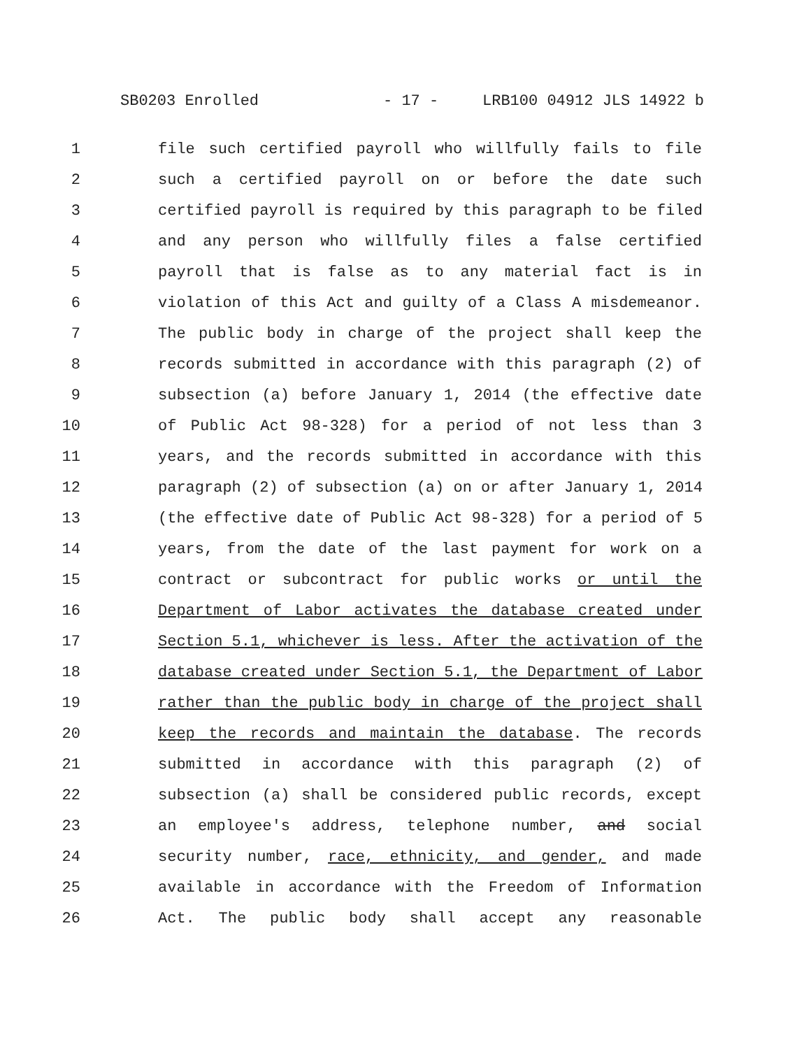SB0203 Enrolled - 17 - LRB100 04912 JLS 14922 b
1 file such certified payroll who willfully fails to file
2 such a certified payroll on or before the date such
3 certified payroll is required by this paragraph to be filed
4 and any person who willfully files a false certified
5 payroll that is false as to any material fact is in
6 violation of this Act and guilty of a Class A misdemeanor.
7 The public body in charge of the project shall keep the
8 records submitted in accordance with this paragraph (2) of
9 subsection (a) before January 1, 2014 (the effective date
10 of Public Act 98-328) for a period of not less than 3
11 years, and the records submitted in accordance with this
12 paragraph (2) of subsection (a) on or after January 1, 2014
13 (the effective date of Public Act 98-328) for a period of 5
14 years, from the date of the last payment for work on a
15 contract or subcontract for public works or until the
16 Department of Labor activates the database created under
17 Section 5.1, whichever is less. After the activation of the
18 database created under Section 5.1, the Department of Labor
19 rather than the public body in charge of the project shall
20 keep the records and maintain the database. The records
21 submitted in accordance with this paragraph (2) of
22 subsection (a) shall be considered public records, except
23 an employee's address, telephone number, and social
24 security number, race, ethnicity, and gender, and made
25 available in accordance with the Freedom of Information
26 Act. The public body shall accept any reasonable